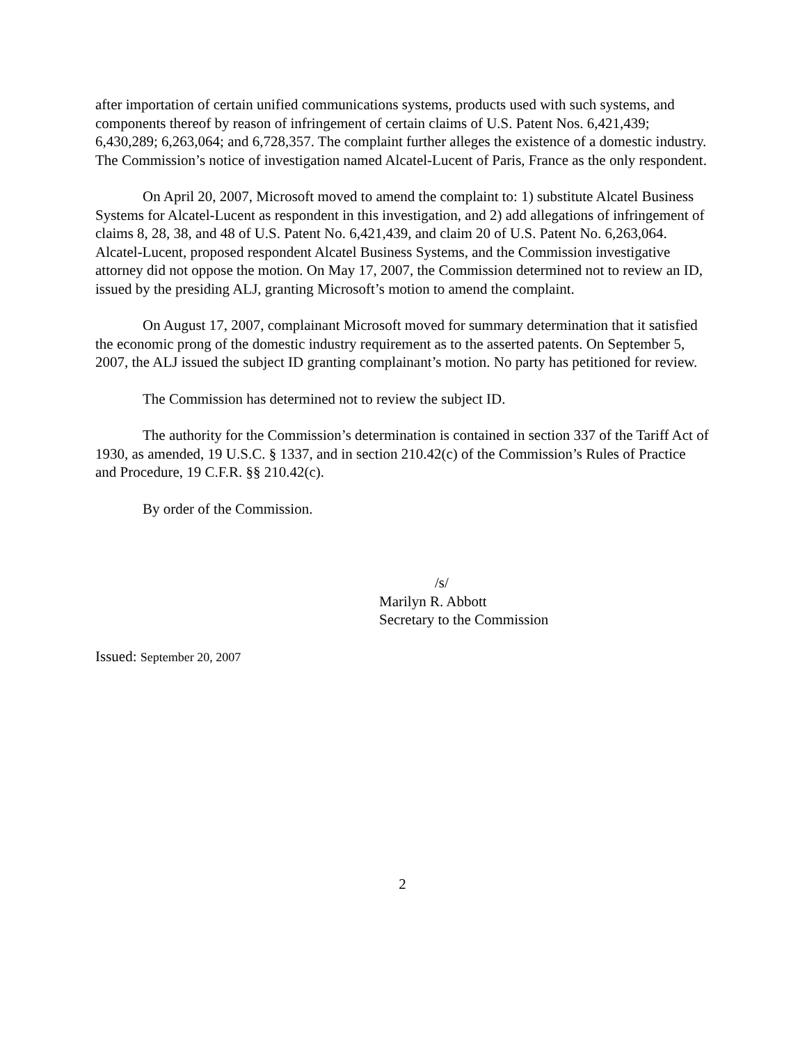after importation of certain unified communications systems, products used with such systems, and components thereof by reason of infringement of certain claims of U.S. Patent Nos. 6,421,439; 6,430,289; 6,263,064; and 6,728,357. The complaint further alleges the existence of a domestic industry. The Commission’s notice of investigation named Alcatel-Lucent of Paris, France as the only respondent.
On April 20, 2007, Microsoft moved to amend the complaint to: 1) substitute Alcatel Business Systems for Alcatel-Lucent as respondent in this investigation, and 2) add allegations of infringement of claims 8, 28, 38, and 48 of U.S. Patent No. 6,421,439, and claim 20 of U.S. Patent No. 6,263,064. Alcatel-Lucent, proposed respondent Alcatel Business Systems, and the Commission investigative attorney did not oppose the motion. On May 17, 2007, the Commission determined not to review an ID, issued by the presiding ALJ, granting Microsoft’s motion to amend the complaint.
On August 17, 2007, complainant Microsoft moved for summary determination that it satisfied the economic prong of the domestic industry requirement as to the asserted patents. On September 5, 2007, the ALJ issued the subject ID granting complainant’s motion. No party has petitioned for review.
The Commission has determined not to review the subject ID.
The authority for the Commission’s determination is contained in section 337 of the Tariff Act of 1930, as amended, 19 U.S.C. § 1337, and in section 210.42(c) of the Commission’s Rules of Practice and Procedure, 19 C.F.R. §§ 210.42(c).
By order of the Commission.
/s/
Marilyn R. Abbott
Secretary to the Commission
Issued: September 20, 2007
2